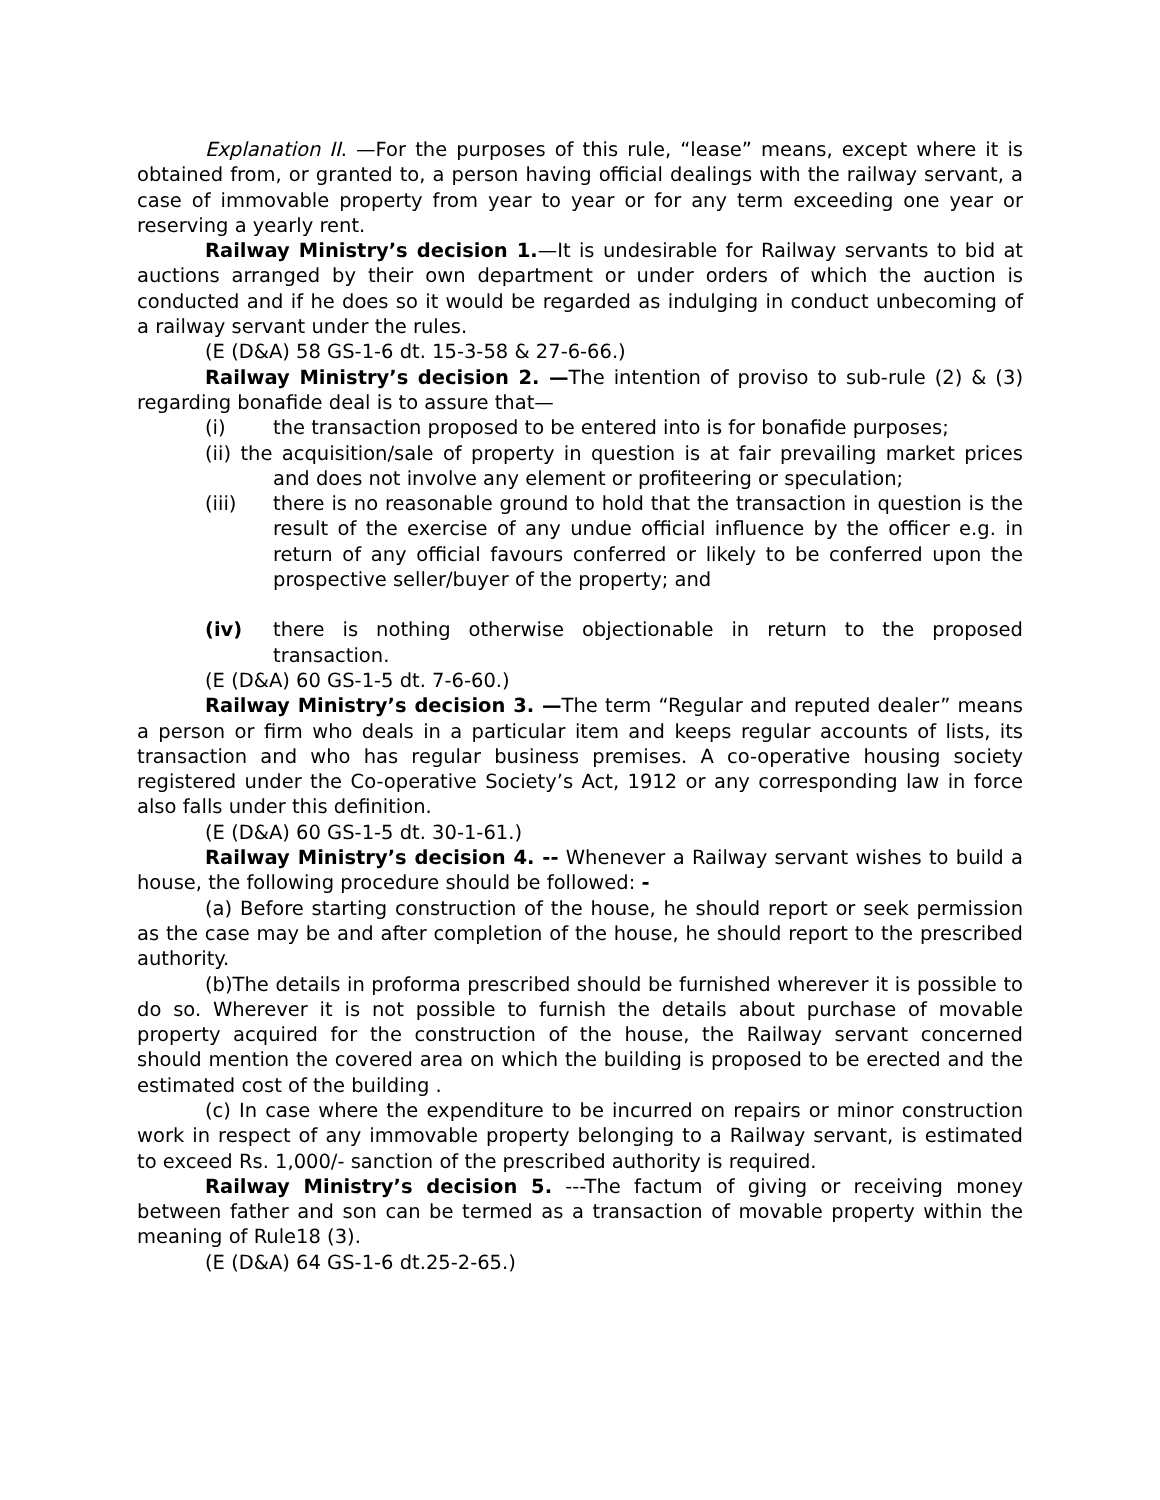Explanation II. —For the purposes of this rule, “lease” means, except where it is obtained from, or granted to, a person having official dealings with the railway servant, a case of immovable property from year to year or for any term exceeding one year or reserving a yearly rent.
Railway Ministry’s decision 1.—It is undesirable for Railway servants to bid at auctions arranged by their own department or under orders of which the auction is conducted and if he does so it would be regarded as indulging in conduct unbecoming of a railway servant under the rules.
(E (D&A) 58 GS-1-6 dt. 15-3-58 & 27-6-66.)
Railway Ministry’s decision 2. —The intention of proviso to sub-rule (2) & (3) regarding bonafide deal is to assure that—
(i) the transaction proposed to be entered into is for bonafide purposes;
(ii) the acquisition/sale of property in question is at fair prevailing market prices and does not involve any element or profiteering or speculation;
(iii) there is no reasonable ground to hold that the transaction in question is the result of the exercise of any undue official influence by the officer e.g. in return of any official favours conferred or likely to be conferred upon the prospective seller/buyer of the property; and
(iv) there is nothing otherwise objectionable in return to the proposed transaction.
(E (D&A) 60 GS-1-5 dt. 7-6-60.)
Railway Ministry’s decision 3. —The term “Regular and reputed dealer” means a person or firm who deals in a particular item and keeps regular accounts of lists, its transaction and who has regular business premises. A co-operative housing society registered under the Co-operative Society’s Act, 1912 or any corresponding law in force also falls under this definition.
(E (D&A) 60 GS-1-5 dt. 30-1-61.)
Railway Ministry’s decision 4. -- Whenever a Railway servant wishes to build a house, the following procedure should be followed: -
(a) Before starting construction of the house, he should report or seek permission as the case may be and after completion of the house, he should report to the prescribed authority.
(b)The details in proforma prescribed should be furnished wherever it is possible to do so. Wherever it is not possible to furnish the details about purchase of movable property acquired for the construction of the house, the Railway servant concerned should mention the covered area on which the building is proposed to be erected and the estimated cost of the building .
(c) In case where the expenditure to be incurred on repairs or minor construction work in respect of any immovable property belonging to a Railway servant, is estimated to exceed Rs. 1,000/- sanction of the prescribed authority is required.
Railway Ministry’s decision 5. ---The factum of giving or receiving money between father and son can be termed as a transaction of movable property within the meaning of Rule18 (3).
(E (D&A) 64 GS-1-6 dt.25-2-65.)